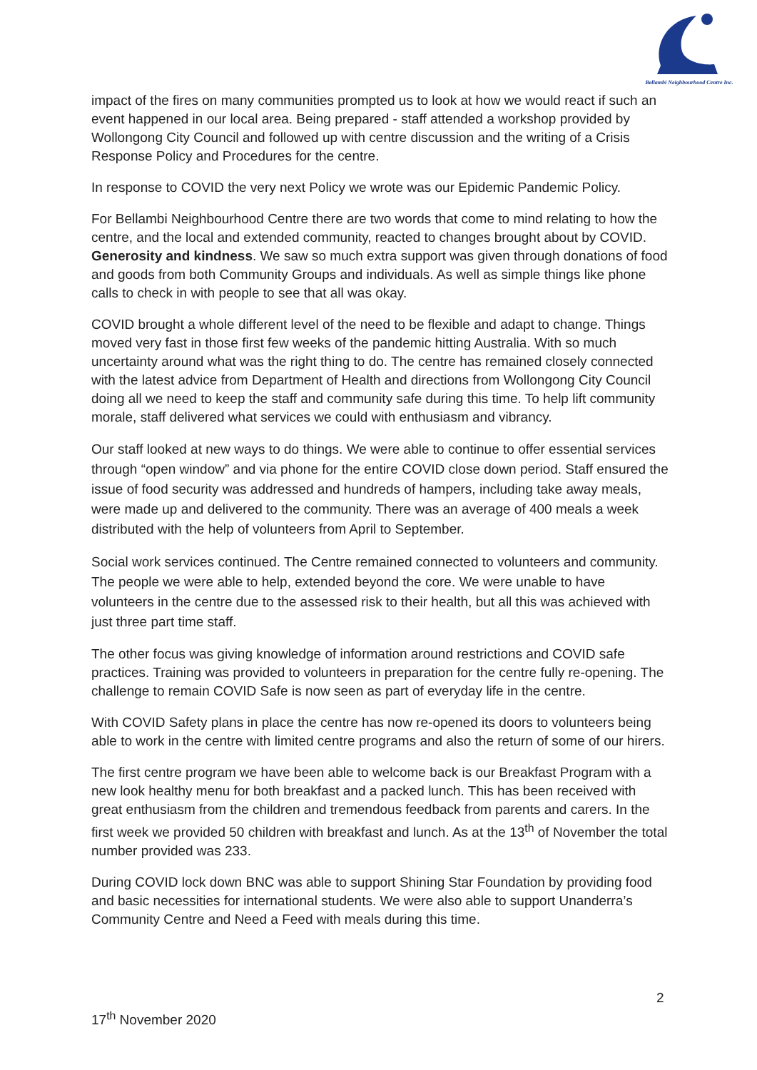Bellambi Neighbourhood Centre Inc.
impact of the fires on many communities prompted us to look at how we would react if such an event happened in our local area. Being prepared - staff attended a workshop provided by Wollongong City Council and followed up with centre discussion and the writing of a Crisis Response Policy and Procedures for the centre.
In response to COVID the very next Policy we wrote was our Epidemic Pandemic Policy.
For Bellambi Neighbourhood Centre there are two words that come to mind relating to how the centre, and the local and extended community, reacted to changes brought about by COVID. Generosity and kindness. We saw so much extra support was given through donations of food and goods from both Community Groups and individuals. As well as simple things like phone calls to check in with people to see that all was okay.
COVID brought a whole different level of the need to be flexible and adapt to change. Things moved very fast in those first few weeks of the pandemic hitting Australia. With so much uncertainty around what was the right thing to do. The centre has remained closely connected with the latest advice from Department of Health and directions from Wollongong City Council doing all we need to keep the staff and community safe during this time. To help lift community morale, staff delivered what services we could with enthusiasm and vibrancy.
Our staff looked at new ways to do things. We were able to continue to offer essential services through “open window” and via phone for the entire COVID close down period. Staff ensured the issue of food security was addressed and hundreds of hampers, including take away meals, were made up and delivered to the community. There was an average of 400 meals a week distributed with the help of volunteers from April to September.
Social work services continued. The Centre remained connected to volunteers and community. The people we were able to help, extended beyond the core. We were unable to have volunteers in the centre due to the assessed risk to their health, but all this was achieved with just three part time staff.
The other focus was giving knowledge of information around restrictions and COVID safe practices. Training was provided to volunteers in preparation for the centre fully re-opening. The challenge to remain COVID Safe is now seen as part of everyday life in the centre.
With COVID Safety plans in place the centre has now re-opened its doors to volunteers being able to work in the centre with limited centre programs and also the return of some of our hirers.
The first centre program we have been able to welcome back is our Breakfast Program with a new look healthy menu for both breakfast and a packed lunch. This has been received with great enthusiasm from the children and tremendous feedback from parents and carers. In the first week we provided 50 children with breakfast and lunch. As at the 13<sup>th</sup> of November the total number provided was 233.
During COVID lock down BNC was able to support Shining Star Foundation by providing food and basic necessities for international students. We were also able to support Unanderra’s Community Centre and Need a Feed with meals during this time.
2
17<sup>th</sup> November 2020